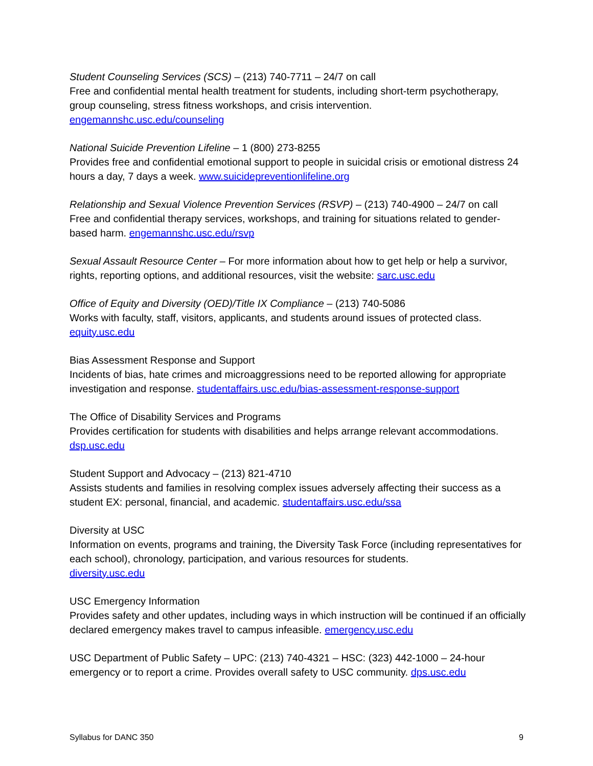Student Counseling Services (SCS) – (213) 740-7711 – 24/7 on call
Free and confidential mental health treatment for students, including short-term psychotherapy, group counseling, stress fitness workshops, and crisis intervention.
engemannshc.usc.edu/counseling
National Suicide Prevention Lifeline – 1 (800) 273-8255
Provides free and confidential emotional support to people in suicidal crisis or emotional distress 24 hours a day, 7 days a week. www.suicidepreventionlifeline.org
Relationship and Sexual Violence Prevention Services (RSVP) – (213) 740-4900 – 24/7 on call
Free and confidential therapy services, workshops, and training for situations related to gender-based harm. engemannshc.usc.edu/rsvp
Sexual Assault Resource Center – For more information about how to get help or help a survivor, rights, reporting options, and additional resources, visit the website: sarc.usc.edu
Office of Equity and Diversity (OED)/Title IX Compliance – (213) 740-5086
Works with faculty, staff, visitors, applicants, and students around issues of protected class.
equity.usc.edu
Bias Assessment Response and Support
Incidents of bias, hate crimes and microaggressions need to be reported allowing for appropriate investigation and response. studentaffairs.usc.edu/bias-assessment-response-support
The Office of Disability Services and Programs
Provides certification for students with disabilities and helps arrange relevant accommodations.
dsp.usc.edu
Student Support and Advocacy – (213) 821-4710
Assists students and families in resolving complex issues adversely affecting their success as a student EX: personal, financial, and academic. studentaffairs.usc.edu/ssa
Diversity at USC
Information on events, programs and training, the Diversity Task Force (including representatives for each school), chronology, participation, and various resources for students.
diversity.usc.edu
USC Emergency Information
Provides safety and other updates, including ways in which instruction will be continued if an officially declared emergency makes travel to campus infeasible. emergency.usc.edu
USC Department of Public Safety – UPC: (213) 740-4321 – HSC: (323) 442-1000 – 24-hour emergency or to report a crime. Provides overall safety to USC community. dps.usc.edu
Syllabus for DANC 350 9